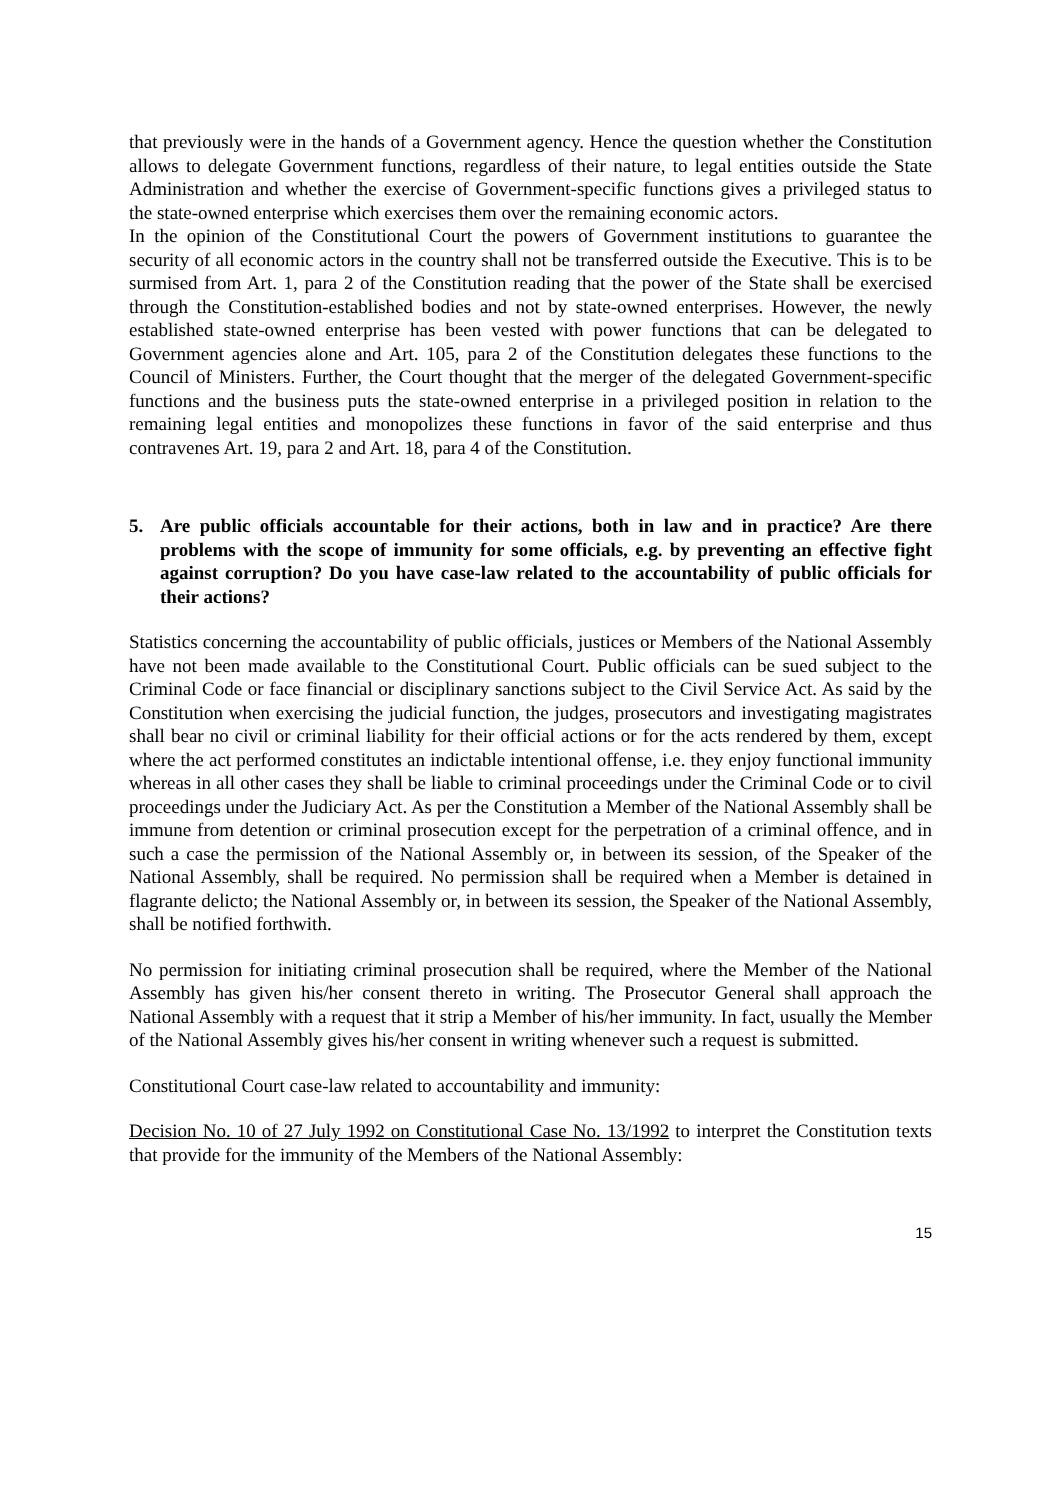that previously were in the hands of a Government agency. Hence the question whether the Constitution allows to delegate Government functions, regardless of their nature, to legal entities outside the State Administration and whether the exercise of Government-specific functions gives a privileged status to the state-owned enterprise which exercises them over the remaining economic actors.
In the opinion of the Constitutional Court the powers of Government institutions to guarantee the security of all economic actors in the country shall not be transferred outside the Executive. This is to be surmised from Art. 1, para 2 of the Constitution reading that the power of the State shall be exercised through the Constitution-established bodies and not by state-owned enterprises. However, the newly established state-owned enterprise has been vested with power functions that can be delegated to Government agencies alone and Art. 105, para 2 of the Constitution delegates these functions to the Council of Ministers. Further, the Court thought that the merger of the delegated Government-specific functions and the business puts the state-owned enterprise in a privileged position in relation to the remaining legal entities and monopolizes these functions in favor of the said enterprise and thus contravenes Art. 19, para 2 and Art. 18, para 4 of the Constitution.
5. Are public officials accountable for their actions, both in law and in practice? Are there problems with the scope of immunity for some officials, e.g. by preventing an effective fight against corruption? Do you have case-law related to the accountability of public officials for their actions?
Statistics concerning the accountability of public officials, justices or Members of the National Assembly have not been made available to the Constitutional Court. Public officials can be sued subject to the Criminal Code or face financial or disciplinary sanctions subject to the Civil Service Act. As said by the Constitution when exercising the judicial function, the judges, prosecutors and investigating magistrates shall bear no civil or criminal liability for their official actions or for the acts rendered by them, except where the act performed constitutes an indictable intentional offense, i.e. they enjoy functional immunity whereas in all other cases they shall be liable to criminal proceedings under the Criminal Code or to civil proceedings under the Judiciary Act. As per the Constitution a Member of the National Assembly shall be immune from detention or criminal prosecution except for the perpetration of a criminal offence, and in such a case the permission of the National Assembly or, in between its session, of the Speaker of the National Assembly, shall be required. No permission shall be required when a Member is detained in flagrante delicto; the National Assembly or, in between its session, the Speaker of the National Assembly, shall be notified forthwith.
No permission for initiating criminal prosecution shall be required, where the Member of the National Assembly has given his/her consent thereto in writing. The Prosecutor General shall approach the National Assembly with a request that it strip a Member of his/her immunity. In fact, usually the Member of the National Assembly gives his/her consent in writing whenever such a request is submitted.
Constitutional Court case-law related to accountability and immunity:
Decision No. 10 of 27 July 1992 on Constitutional Case No. 13/1992 to interpret the Constitution texts that provide for the immunity of the Members of the National Assembly:
15